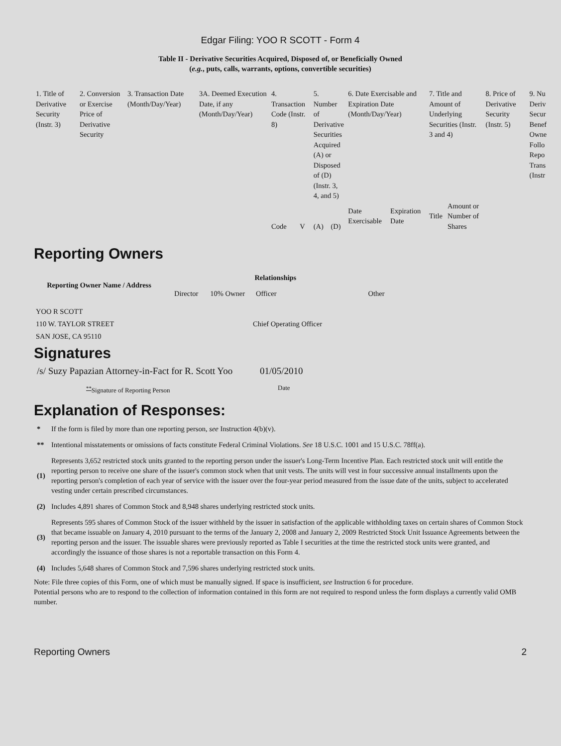Edgar Filing: YOO R SCOTT - Form 4
Table II - Derivative Securities Acquired, Disposed of, or Beneficially Owned
(e.g., puts, calls, warrants, options, convertible securities)
| 1. Title of Derivative Security (Instr. 3) | 2. Conversion or Exercise Price of Derivative Security | 3. Transaction Date (Month/Day/Year) | 3A. Deemed Execution Date, if any (Month/Day/Year) | 4. Transaction Code (Instr. 8) | | 5. Number of Derivative Securities Acquired (A) or Disposed of (D) (Instr. 3, 4, and 5) | | 6. Date Exercisable and Expiration Date (Month/Day/Year) | | 7. Title and Amount of Underlying Securities (Instr. 3 and 4) | | 8. Price of Derivative Security (Instr. 5) | 9. Nu Deriv Secur Benef Owne Follo Repo Trans (Instr |
| | | | | Code | V | (A) | (D) | Date Exercisable | Expiration Date | Title | Amount or Number of Shares | | |
Reporting Owners
| Reporting Owner Name / Address | Relationships | | | |
| --- | --- | --- | --- | --- |
| | Director | 10% Owner | Officer | Other |
| YOO R SCOTT 110 W. TAYLOR STREET SAN JOSE, CA 95110 | | | Chief Operating Officer | |
Signatures
| /s/ Suzy Papazian Attorney-in-Fact for R. Scott Yoo | 01/05/2010 |
| <sup>**</sup> Signature of Reporting Person | Date |
Explanation of Responses:
| * | If the form is filed by more than one reporting person, see Instruction 4(b)(v). |
| ** | Intentional misstatements or omissions of facts constitute Federal Criminal Violations. See 18 U.S.C. 1001 and 15 U.S.C. 78ff(a). |
| (1) | Represents 3,652 restricted stock units granted to the reporting person under the issuer's Long-Term Incentive Plan. Each restricted stock unit will entitle the reporting person to receive one share of the issuer's common stock when that unit vests. The units will vest in four successive annual installments upon the reporting person's completion of each year of service with the issuer over the four-year period measured from the issue date of the units, subject to accelerated vesting under certain prescribed circumstances. |
| (2) | Includes 4,891 shares of Common Stock and 8,948 shares underlying restricted stock units. |
| (3) | Represents 595 shares of Common Stock of the issuer withheld by the issuer in satisfaction of the applicable withholding taxes on certain shares of Common Stock that became issuable on January 4, 2010 pursuant to the terms of the January 2, 2008 and January 2, 2009 Restricted Stock Unit Issuance Agreements between the reporting person and the issuer. The issuable shares were previously reported as Table I securities at the time the restricted stock units were granted, and accordingly the issuance of those shares is not a reportable transaction on this Form 4. |
| (4) | Includes 5,648 shares of Common Stock and 7,596 shares underlying restricted stock units. |
Note: File three copies of this Form, one of which must be manually signed. If space is insufficient, see Instruction 6 for procedure.
Potential persons who are to respond to the collection of information contained in this form are not required to respond unless the form displays a currently valid OMB number.
Reporting Owners 2